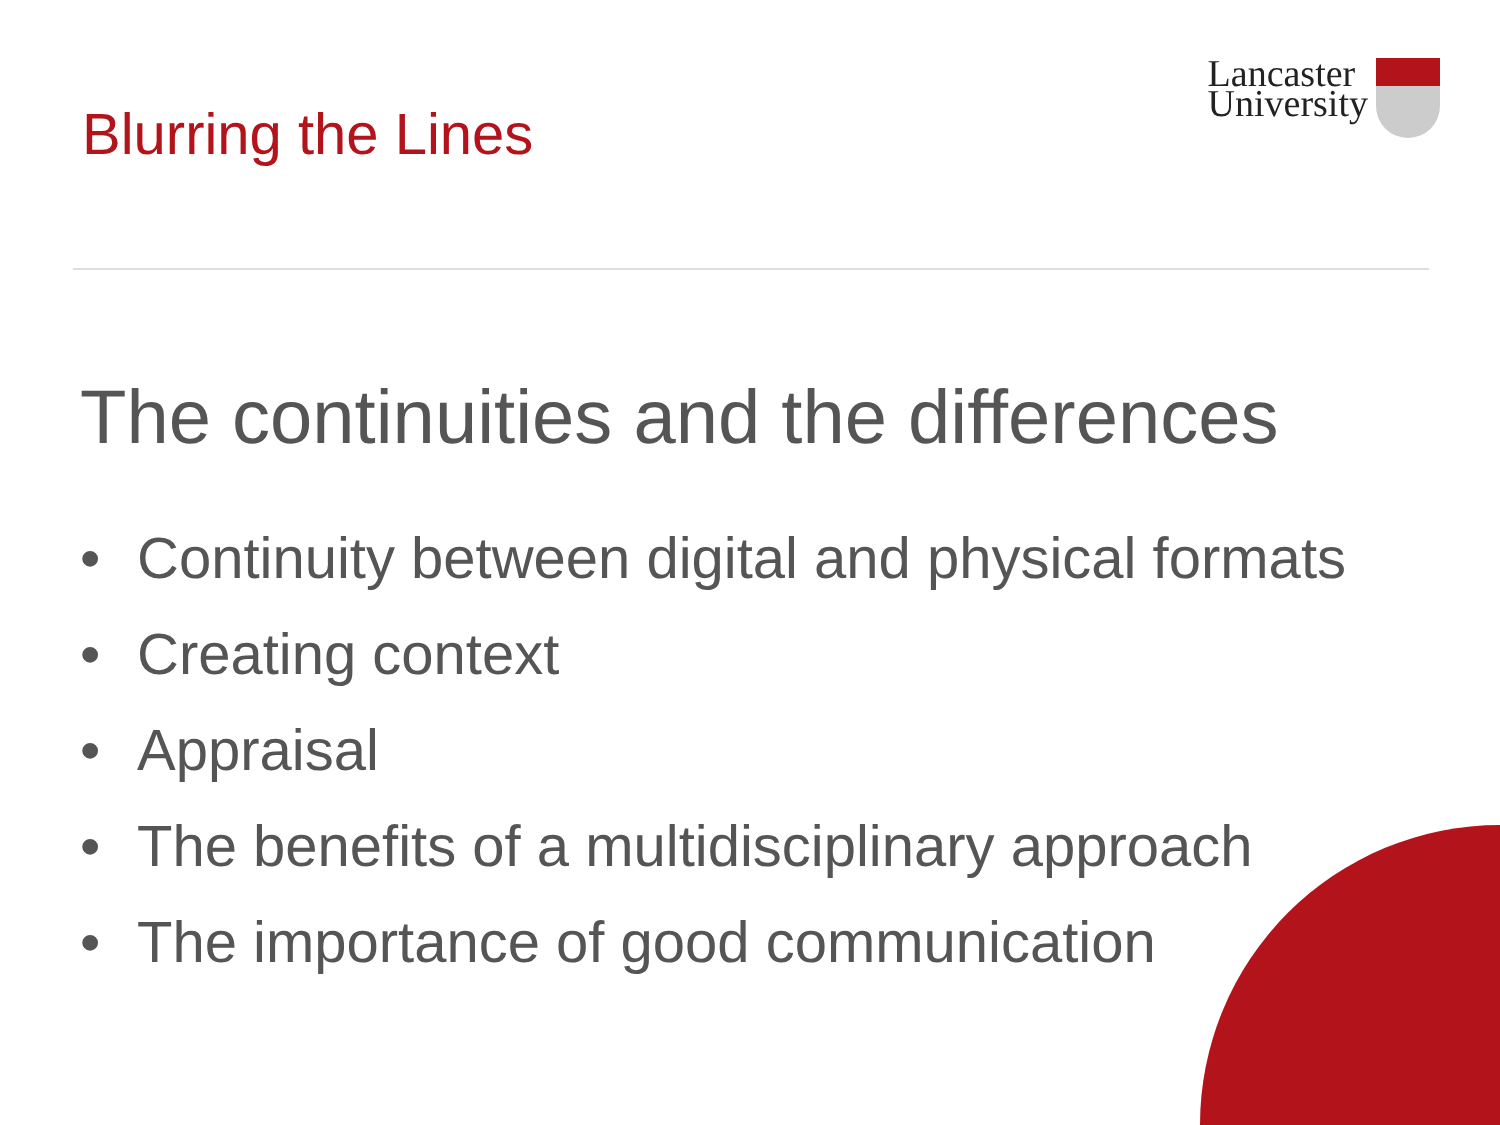Blurring the Lines
Lancaster
University
The continuities and the differences
• Continuity between digital and physical formats
• Creating context
• Appraisal
• The benefits of a multidisciplinary approach
• The importance of good communication